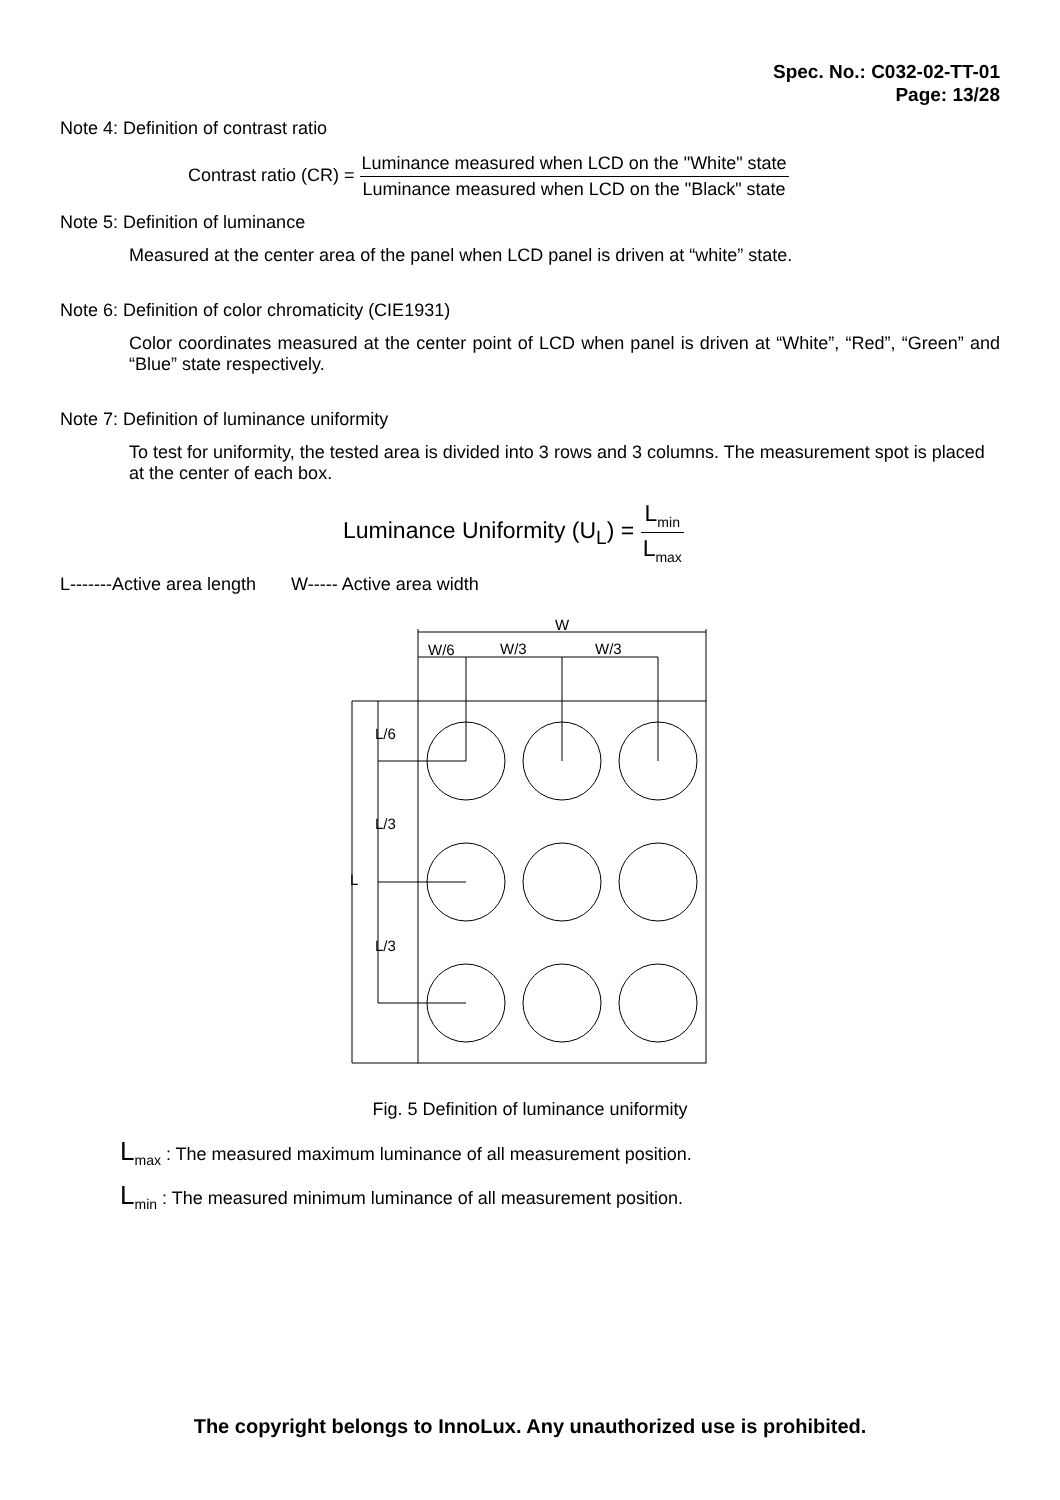Spec. No.: C032-02-TT-01
Page: 13/28
Note 4: Definition of contrast ratio
Contrast ratio (CR) = Luminance measured when LCD on the "White" state Luminance measured when LCD on the "Black" state
Note 5: Definition of luminance
Measured at the center area of the panel when LCD panel is driven at “white” state.
Note 6: Definition of color chromaticity (CIE1931)
Color coordinates measured at the center point of LCD when panel is driven at “White”, “Red”, “Green” and “Blue” state respectively.
Note 7: Definition of luminance uniformity
To test for uniformity, the tested area is divided into 3 rows and 3 columns. The measurement spot is placed at the center of each box.
Luminance Uniformity (U<sub>L</sub>) = L<sub>min</sub> L<sub>max</sub>
L-------Active area length W----- Active area width
W
W/6
W/3
W/3
L
L/6
L/3
L/3
Fig. 5 Definition of luminance uniformity
L<sub>max</sub> : The measured maximum luminance of all measurement position.
L<sub>min</sub> : The measured minimum luminance of all measurement position.
The copyright belongs to InnoLux. Any unauthorized use is prohibited.